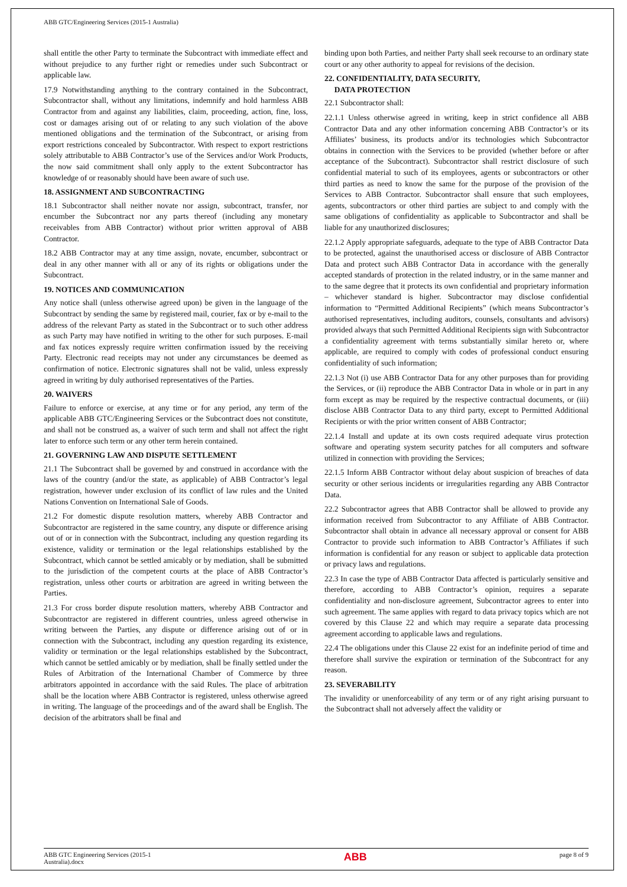ABB GTC/Engineering Services (2015-1 Australia)
shall entitle the other Party to terminate the Subcontract with immediate effect and without prejudice to any further right or remedies under such Subcontract or applicable law.
17.9 Notwithstanding anything to the contrary contained in the Subcontract, Subcontractor shall, without any limitations, indemnify and hold harmless ABB Contractor from and against any liabilities, claim, proceeding, action, fine, loss, cost or damages arising out of or relating to any such violation of the above mentioned obligations and the termination of the Subcontract, or arising from export restrictions concealed by Subcontractor. With respect to export restrictions solely attributable to ABB Contractor’s use of the Services and/or Work Products, the now said commitment shall only apply to the extent Subcontractor has knowledge of or reasonably should have been aware of such use.
18. ASSIGNMENT AND SUBCONTRACTING
18.1 Subcontractor shall neither novate nor assign, subcontract, transfer, nor encumber the Subcontract nor any parts thereof (including any monetary receivables from ABB Contractor) without prior written approval of ABB Contractor.
18.2 ABB Contractor may at any time assign, novate, encumber, subcontract or deal in any other manner with all or any of its rights or obligations under the Subcontract.
19. NOTICES AND COMMUNICATION
Any notice shall (unless otherwise agreed upon) be given in the language of the Subcontract by sending the same by registered mail, courier, fax or by e-mail to the address of the relevant Party as stated in the Subcontract or to such other address as such Party may have notified in writing to the other for such purposes. E-mail and fax notices expressly require written confirmation issued by the receiving Party. Electronic read receipts may not under any circumstances be deemed as confirmation of notice. Electronic signatures shall not be valid, unless expressly agreed in writing by duly authorised representatives of the Parties.
20. WAIVERS
Failure to enforce or exercise, at any time or for any period, any term of the applicable ABB GTC/Engineering Services or the Subcontract does not constitute, and shall not be construed as, a waiver of such term and shall not affect the right later to enforce such term or any other term herein contained.
21. GOVERNING LAW AND DISPUTE SETTLEMENT
21.1 The Subcontract shall be governed by and construed in accordance with the laws of the country (and/or the state, as applicable) of ABB Contractor’s legal registration, however under exclusion of its conflict of law rules and the United Nations Convention on International Sale of Goods.
21.2 For domestic dispute resolution matters, whereby ABB Contractor and Subcontractor are registered in the same country, any dispute or difference arising out of or in connection with the Subcontract, including any question regarding its existence, validity or termination or the legal relationships established by the Subcontract, which cannot be settled amicably or by mediation, shall be submitted to the jurisdiction of the competent courts at the place of ABB Contractor’s registration, unless other courts or arbitration are agreed in writing between the Parties.
21.3 For cross border dispute resolution matters, whereby ABB Contractor and Subcontractor are registered in different countries, unless agreed otherwise in writing between the Parties, any dispute or difference arising out of or in connection with the Subcontract, including any question regarding its existence, validity or termination or the legal relationships established by the Subcontract, which cannot be settled amicably or by mediation, shall be finally settled under the Rules of Arbitration of the International Chamber of Commerce by three arbitrators appointed in accordance with the said Rules. The place of arbitration shall be the location where ABB Contractor is registered, unless otherwise agreed in writing. The language of the proceedings and of the award shall be English. The decision of the arbitrators shall be final and
binding upon both Parties, and neither Party shall seek recourse to an ordinary state court or any other authority to appeal for revisions of the decision.
22. CONFIDENTIALITY, DATA SECURITY,
DATA PROTECTION
22.1 Subcontractor shall:
22.1.1 Unless otherwise agreed in writing, keep in strict confidence all ABB Contractor Data and any other information concerning ABB Contractor’s or its Affiliates’ business, its products and/or its technologies which Subcontractor obtains in connection with the Services to be provided (whether before or after acceptance of the Subcontract). Subcontractor shall restrict disclosure of such confidential material to such of its employees, agents or subcontractors or other third parties as need to know the same for the purpose of the provision of the Services to ABB Contractor. Subcontractor shall ensure that such employees, agents, subcontractors or other third parties are subject to and comply with the same obligations of confidentiality as applicable to Subcontractor and shall be liable for any unauthorized disclosures;
22.1.2 Apply appropriate safeguards, adequate to the type of ABB Contractor Data to be protected, against the unauthorised access or disclosure of ABB Contractor Data and protect such ABB Contractor Data in accordance with the generally accepted standards of protection in the related industry, or in the same manner and to the same degree that it protects its own confidential and proprietary information – whichever standard is higher. Subcontractor may disclose confidential information to “Permitted Additional Recipients” (which means Subcontractor’s authorised representatives, including auditors, counsels, consultants and advisors) provided always that such Permitted Additional Recipients sign with Subcontractor a confidentiality agreement with terms substantially similar hereto or, where applicable, are required to comply with codes of professional conduct ensuring confidentiality of such information;
22.1.3 Not (i) use ABB Contractor Data for any other purposes than for providing the Services, or (ii) reproduce the ABB Contractor Data in whole or in part in any form except as may be required by the respective contractual documents, or (iii) disclose ABB Contractor Data to any third party, except to Permitted Additional Recipients or with the prior written consent of ABB Contractor;
22.1.4 Install and update at its own costs required adequate virus protection software and operating system security patches for all computers and software utilized in connection with providing the Services;
22.1.5 Inform ABB Contractor without delay about suspicion of breaches of data security or other serious incidents or irregularities regarding any ABB Contractor Data.
22.2 Subcontractor agrees that ABB Contractor shall be allowed to provide any information received from Subcontractor to any Affiliate of ABB Contractor. Subcontractor shall obtain in advance all necessary approval or consent for ABB Contractor to provide such information to ABB Contractor’s Affiliates if such information is confidential for any reason or subject to applicable data protection or privacy laws and regulations.
22.3 In case the type of ABB Contractor Data affected is particularly sensitive and therefore, according to ABB Contractor’s opinion, requires a separate confidentiality and non-disclosure agreement, Subcontractor agrees to enter into such agreement. The same applies with regard to data privacy topics which are not covered by this Clause 22 and which may require a separate data processing agreement according to applicable laws and regulations.
22.4 The obligations under this Clause 22 exist for an indefinite period of time and therefore shall survive the expiration or termination of the Subcontract for any reason.
23. SEVERABILITY
The invalidity or unenforceability of any term or of any right arising pursuant to the Subcontract shall not adversely affect the validity or
ABB GTC Engineering Services (2015-1
Australia).docx ABB page 8 of 9